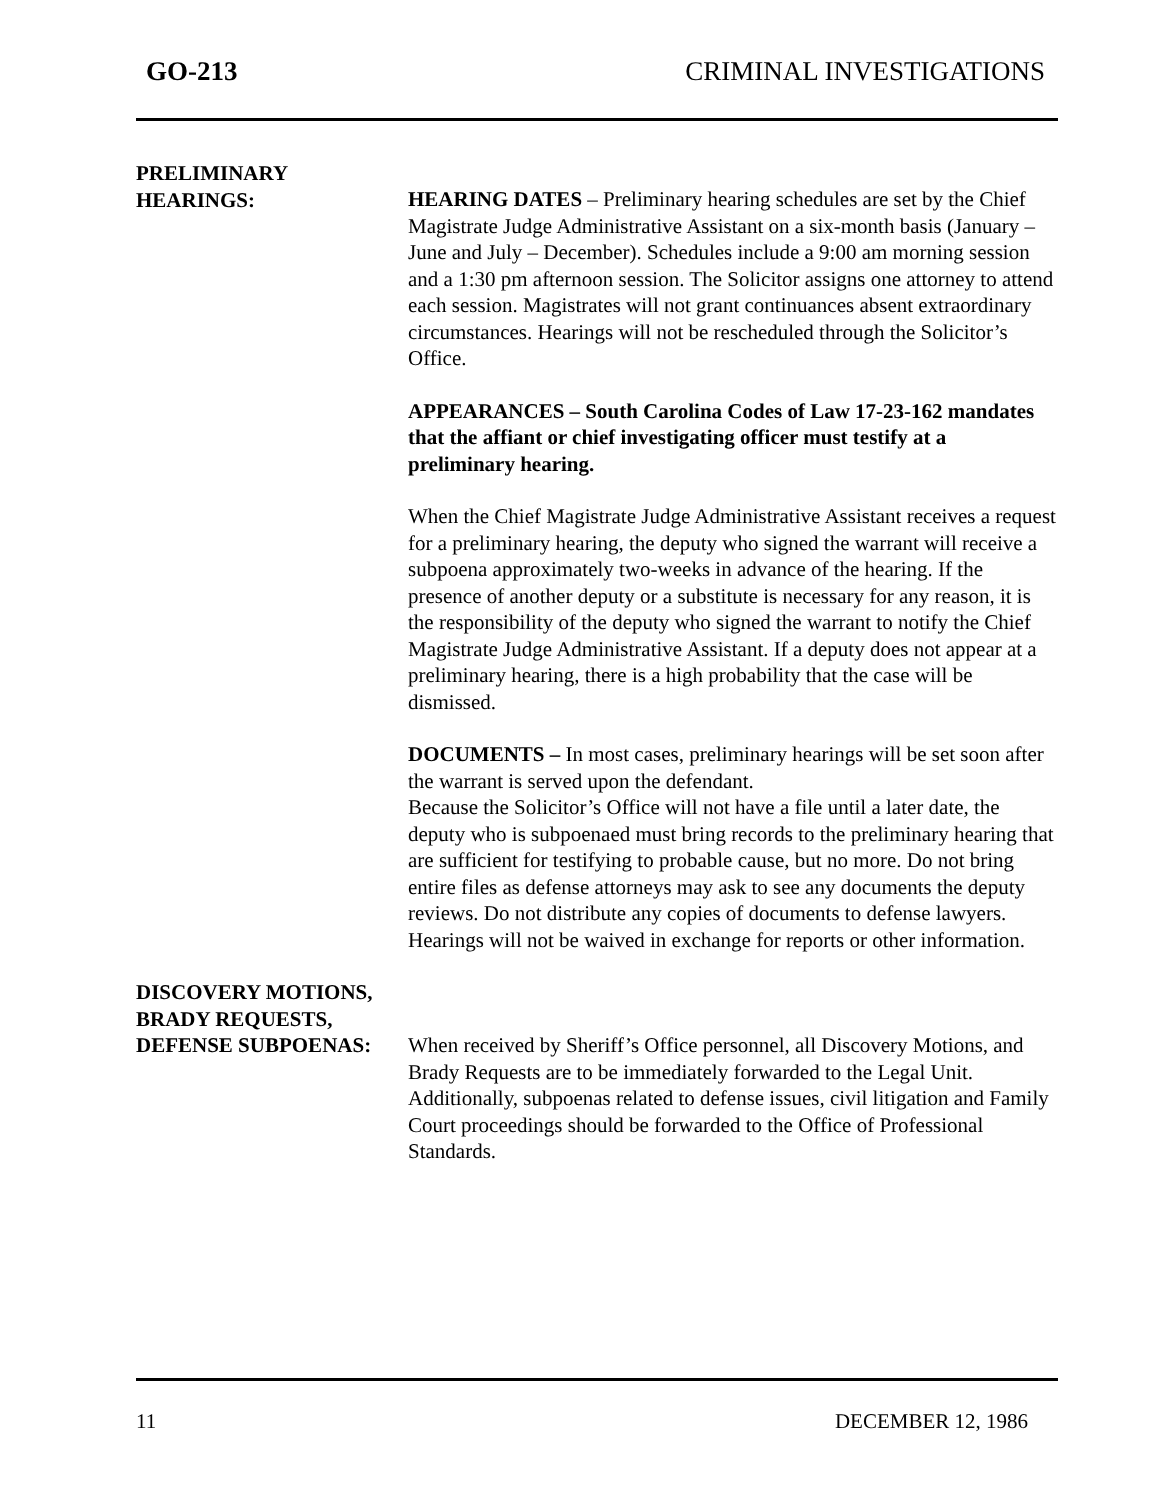GO-213 CRIMINAL INVESTIGATIONS
PRELIMINARY
HEARINGS:
HEARING DATES – Preliminary hearing schedules are set by the Chief Magistrate Judge Administrative Assistant on a six-month basis (January – June and July – December). Schedules include a 9:00 am morning session and a 1:30 pm afternoon session. The Solicitor assigns one attorney to attend each session. Magistrates will not grant continuances absent extraordinary circumstances. Hearings will not be rescheduled through the Solicitor’s Office.
APPEARANCES – South Carolina Codes of Law 17-23-162 mandates that the affiant or chief investigating officer must testify at a preliminary hearing.
When the Chief Magistrate Judge Administrative Assistant receives a request for a preliminary hearing, the deputy who signed the warrant will receive a subpoena approximately two-weeks in advance of the hearing. If the presence of another deputy or a substitute is necessary for any reason, it is the responsibility of the deputy who signed the warrant to notify the Chief Magistrate Judge Administrative Assistant. If a deputy does not appear at a preliminary hearing, there is a high probability that the case will be dismissed.
DOCUMENTS – In most cases, preliminary hearings will be set soon after the warrant is served upon the defendant.
Because the Solicitor’s Office will not have a file until a later date, the deputy who is subpoenaed must bring records to the preliminary hearing that are sufficient for testifying to probable cause, but no more. Do not bring entire files as defense attorneys may ask to see any documents the deputy reviews. Do not distribute any copies of documents to defense lawyers. Hearings will not be waived in exchange for reports or other information.
DISCOVERY MOTIONS,
BRADY REQUESTS,
DEFENSE SUBPOENAS:
When received by Sheriff’s Office personnel, all Discovery Motions, and Brady Requests are to be immediately forwarded to the Legal Unit. Additionally, subpoenas related to defense issues, civil litigation and Family Court proceedings should be forwarded to the Office of Professional Standards.
11 DECEMBER 12, 1986